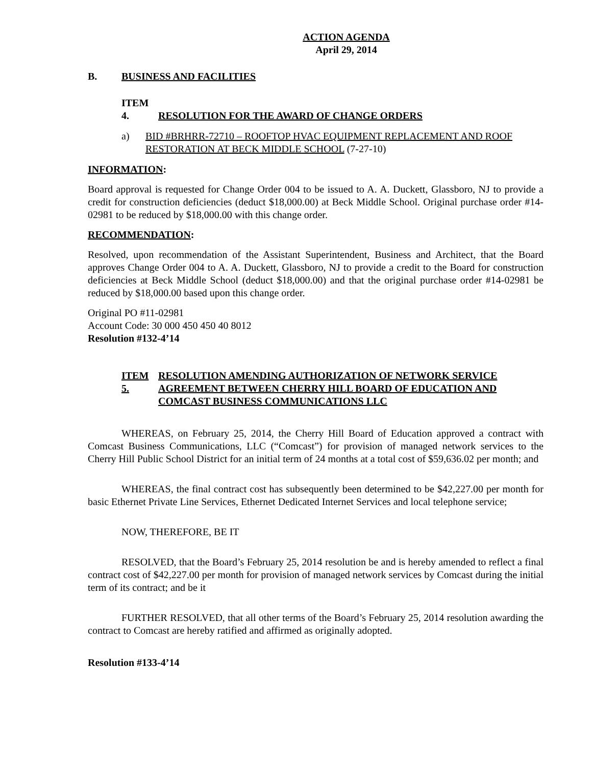ACTION AGENDA
April 29, 2014
B. BUSINESS AND FACILITIES
ITEM 4. RESOLUTION FOR THE AWARD OF CHANGE ORDERS
a) BID #BRHRR-72710 – ROOFTOP HVAC EQUIPMENT REPLACEMENT AND ROOF RESTORATION AT BECK MIDDLE SCHOOL (7-27-10)
INFORMATION:
Board approval is requested for Change Order 004 to be issued to A. A. Duckett, Glassboro, NJ to provide a credit for construction deficiencies (deduct $18,000.00) at Beck Middle School. Original purchase order #14-02981 to be reduced by $18,000.00 with this change order.
RECOMMENDATION:
Resolved, upon recommendation of the Assistant Superintendent, Business and Architect, that the Board approves Change Order 004 to A. A. Duckett, Glassboro, NJ to provide a credit to the Board for construction deficiencies at Beck Middle School (deduct $18,000.00) and that the original purchase order #14-02981 be reduced by $18,000.00 based upon this change order.
Original PO #11-02981
Account Code: 30 000 450 450 40 8012
Resolution #132-4’14
ITEM 5.
RESOLUTION AMENDING AUTHORIZATION OF NETWORK SERVICE AGREEMENT BETWEEN CHERRY HILL BOARD OF EDUCATION AND COMCAST BUSINESS COMMUNICATIONS LLC
WHEREAS, on February 25, 2014, the Cherry Hill Board of Education approved a contract with Comcast Business Communications, LLC (“Comcast”) for provision of managed network services to the Cherry Hill Public School District for an initial term of 24 months at a total cost of $59,636.02 per month; and
WHEREAS, the final contract cost has subsequently been determined to be $42,227.00 per month for basic Ethernet Private Line Services, Ethernet Dedicated Internet Services and local telephone service;
NOW, THEREFORE, BE IT
RESOLVED, that the Board’s February 25, 2014 resolution be and is hereby amended to reflect a final contract cost of $42,227.00 per month for provision of managed network services by Comcast during the initial term of its contract; and be it
FURTHER RESOLVED, that all other terms of the Board’s February 25, 2014 resolution awarding the contract to Comcast are hereby ratified and affirmed as originally adopted.
Resolution #133-4’14